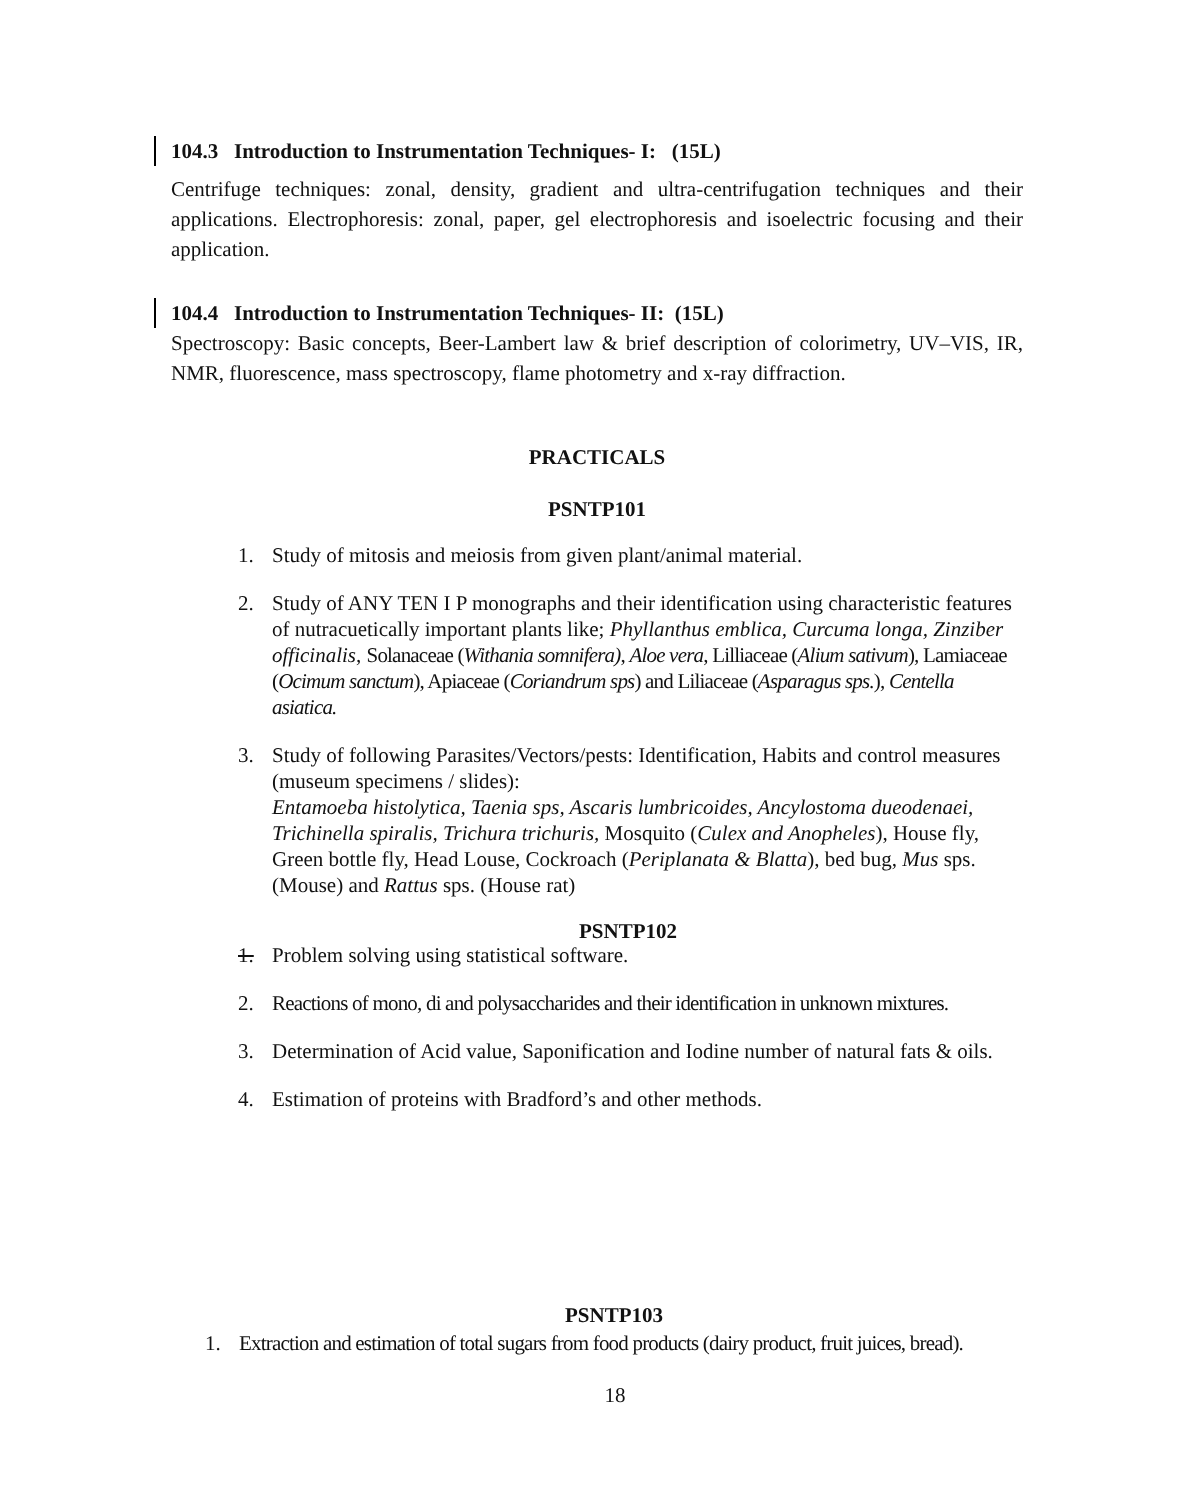104.3 Introduction to Instrumentation Techniques- I: (15L)
Centrifuge techniques: zonal, density, gradient and ultra-centrifugation techniques and their applications. Electrophoresis: zonal, paper, gel electrophoresis and isoelectric focusing and their application.
104.4 Introduction to Instrumentation Techniques- II: (15L)
Spectroscopy: Basic concepts, Beer-Lambert law & brief description of colorimetry, UV–VIS, IR, NMR, fluorescence, mass spectroscopy, flame photometry and x-ray diffraction.
PRACTICALS
PSNTP101
1. Study of mitosis and meiosis from given plant/animal material.
2. Study of ANY TEN I P monographs and their identification using characteristic features of nutracuetically important plants like; Phyllanthus emblica, Curcuma longa, Zinziber officinalis, Solanaceae (Withania somnifera), Aloe vera, Lilliaceae (Alium sativum), Lamiaceae (Ocimum sanctum), Apiaceae (Coriandrum sps) and Liliaceae (Asparagus sps.), Centella asiatica.
3. Study of following Parasites/Vectors/pests: Identification, Habits and control measures (museum specimens / slides):
Entamoeba histolytica, Taenia sps, Ascaris lumbricoides, Ancylostoma dueodenaei, Trichinella spiralis, Trichura trichuris, Mosquito (Culex and Anopheles), House fly, Green bottle fly, Head Louse, Cockroach (Periplanata & Blatta), bed bug, Mus sps. (Mouse) and Rattus sps. (House rat)
PSNTP102
1. Problem solving using statistical software.
2. Reactions of mono, di and polysaccharides and their identification in unknown mixtures.
3. Determination of Acid value, Saponification and Iodine number of natural fats & oils.
4. Estimation of proteins with Bradford’s and other methods.
PSNTP103
1. Extraction and estimation of total sugars from food products (dairy product, fruit juices, bread).
18